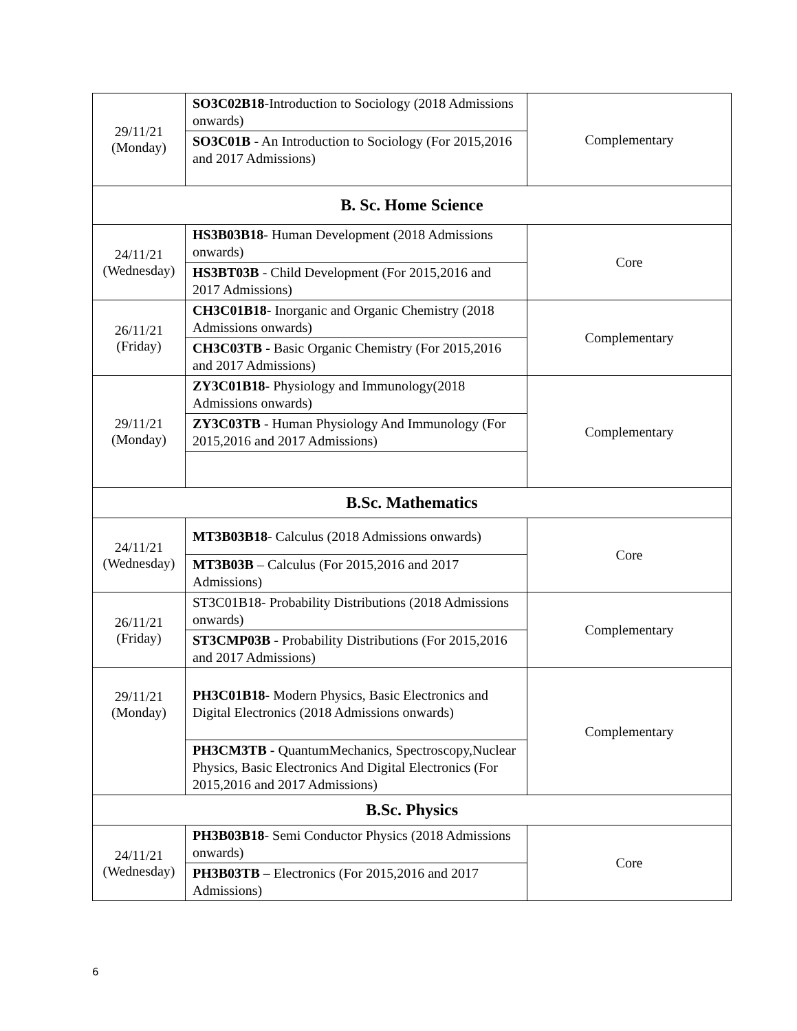| 29/11/21 (Monday) | SO3C02B18 -Introduction to Sociology (2018 Admissions onwards) | Complementary |
| | SO3C01B - An Introduction to Sociology (For 2015,2016 and 2017 Admissions) | |
| B. Sc. Home Science | | |
| 24/11/21 (Wednesday) | HS3B03B18 - Human Development (2018 Admissions onwards) | Core |
| | HS3BT03B - Child Development (For 2015,2016 and 2017 Admissions) | |
| 26/11/21 (Friday) | CH3C01B18 - Inorganic and Organic Chemistry (2018 Admissions onwards) | Complementary |
| | CH3C03TB - Basic Organic Chemistry (For 2015,2016 and 2017 Admissions) | |
| 29/11/21 (Monday) | ZY3C01B18 - Physiology and Immunology(2018 Admissions onwards) | Complementary |
| | ZY3C03TB - Human Physiology And Immunology (For 2015,2016 and 2017 Admissions) | |
| B.Sc. Mathematics | | |
| 24/11/21 (Wednesday) | MT3B03B18 - Calculus (2018 Admissions onwards) | Core |
| | MT3B03B – Calculus (For 2015,2016 and 2017 Admissions) | |
| 26/11/21 (Friday) | ST3C01B18- Probability Distributions (2018 Admissions onwards) | Complementary |
| | ST3CMP03B - Probability Distributions (For 2015,2016 and 2017 Admissions) | |
| 29/11/21 (Monday) | PH3C01B18 - Modern Physics, Basic Electronics and Digital Electronics (2018 Admissions onwards) | Complementary |
| | PH3CM3TB - QuantumMechanics, Spectroscopy,Nuclear Physics, Basic Electronics And Digital Electronics (For 2015,2016 and 2017 Admissions) | |
| B.Sc. Physics | | |
| 24/11/21 (Wednesday) | PH3B03B18 - Semi Conductor Physics (2018 Admissions onwards) | Core |
| | PH3B03TB – Electronics (For 2015,2016 and 2017 Admissions) | |
6